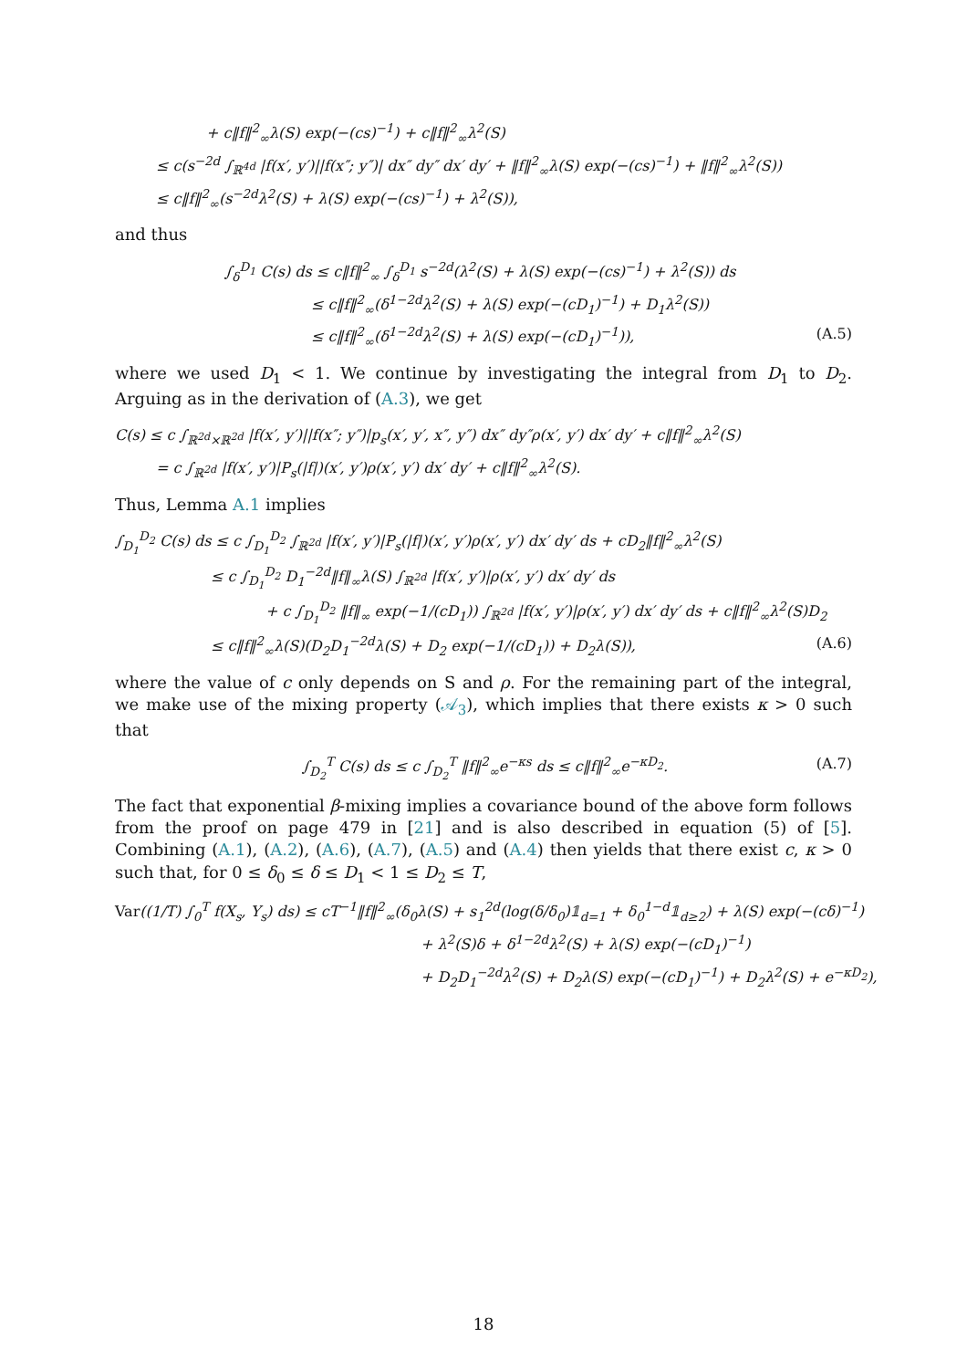+ c‖f‖<sup>2</sup><sub>∞</sub>λ(S) exp(−(cs)<sup>−1</sup>) + c‖f‖<sup>2</sup><sub>∞</sub>λ<sup>2</sup>(S)
≤ c(s<sup>−2d</sup> ∫<sub>ℝ<sup>4d</sup></sub> |f(x′, y′)||f(x″; y″)| dx″ dy″ dx′ dy′ + ‖f‖<sup>2</sup><sub>∞</sub>λ(S) exp(−(cs)<sup>−1</sup>) + ‖f‖<sup>2</sup><sub>∞</sub>λ<sup>2</sup>(S))
≤ c‖f‖<sup>2</sup><sub>∞</sub>(s<sup>−2d</sup>λ<sup>2</sup>(S) + λ(S) exp(−(cs)<sup>−1</sup>) + λ<sup>2</sup>(S)),
and thus
∫<sub>δ</sub><sup>D<sub>1</sub></sup> C(s) ds ≤ c‖f‖<sup>2</sup><sub>∞</sub> ∫<sub>δ</sub><sup>D<sub>1</sub></sup> s<sup>−2d</sup>(λ<sup>2</sup>(S) + λ(S) exp(−(cs)<sup>−1</sup>) + λ<sup>2</sup>(S)) ds
≤ c‖f‖<sup>2</sup><sub>∞</sub>(δ<sup>1−2d</sup>λ<sup>2</sup>(S) + λ(S) exp(−(cD<sub>1</sub>)<sup>−1</sup>) + D<sub>1</sub>λ<sup>2</sup>(S))
≤ c‖f‖<sup>2</sup><sub>∞</sub>(δ<sup>1−2d</sup>λ<sup>2</sup>(S) + λ(S) exp(−(cD<sub>1</sub>)<sup>−1</sup>)), (A.5)
where we used D<sub>1</sub> < 1. We continue by investigating the integral from D<sub>1</sub> to D<sub>2</sub>. Arguing as in the derivation of (A.3), we get
C(s) ≤ c ∫<sub>ℝ<sup>2d</sup>×ℝ<sup>2d</sup></sub> |f(x′, y′)||f(x″; y″)|p<sub>s</sub>(x′, y′, x″, y″) dx″ dy″ρ(x′, y′) dx′ dy′ + c‖f‖<sup>2</sup><sub>∞</sub>λ<sup>2</sup>(S)
= c ∫<sub>ℝ<sup>2d</sup></sub> |f(x′, y′)|P<sub>s</sub>(|f|)(x′, y′)ρ(x′, y′) dx′ dy′ + c‖f‖<sup>2</sup><sub>∞</sub>λ<sup>2</sup>(S).
Thus, Lemma A.1 implies
∫<sub>D<sub>1</sub></sub><sup>D<sub>2</sub></sup> C(s) ds ≤ c ∫<sub>D<sub>1</sub></sub><sup>D<sub>2</sub></sup> ∫<sub>ℝ<sup>2d</sup></sub> |f(x′, y′)|P<sub>s</sub>(|f|)(x′, y′)ρ(x′, y′) dx′ dy′ ds + cD<sub>2</sub>‖f‖<sup>2</sup><sub>∞</sub>λ<sup>2</sup>(S)
≤ c ∫<sub>D<sub>1</sub></sub><sup>D<sub>2</sub></sup> D<sub>1</sub><sup>−2d</sup>‖f‖<sub>∞</sub>λ(S) ∫<sub>ℝ<sup>2d</sup></sub> |f(x′, y′)|ρ(x′, y′) dx′ dy′ ds
+ c ∫<sub>D<sub>1</sub></sub><sup>D<sub>2</sub></sup> ‖f‖<sub>∞</sub> exp(−1/(cD<sub>1</sub>)) ∫<sub>ℝ<sup>2d</sup></sub> |f(x′, y′)|ρ(x′, y′) dx′ dy′ ds + c‖f‖<sup>2</sup><sub>∞</sub>λ<sup>2</sup>(S)D<sub>2</sub>
≤ c‖f‖<sup>2</sup><sub>∞</sub>λ(S)(D<sub>2</sub>D<sub>1</sub><sup>−2d</sup>λ(S) + D<sub>2</sub> exp(−1/(cD<sub>1</sub>)) + D<sub>2</sub>λ(S)), (A.6)
where the value of c only depends on S and ρ. For the remaining part of the integral, we make use of the mixing property (𝒜<sub>3</sub>), which implies that there exists κ > 0 such that
∫<sub>D<sub>2</sub></sub><sup>T</sup> C(s) ds ≤ c ∫<sub>D<sub>2</sub></sub><sup>T</sup> ‖f‖<sup>2</sup><sub>∞</sub>e<sup>−κs</sup> ds ≤ c‖f‖<sup>2</sup><sub>∞</sub>e<sup>−κD<sub>2</sub></sup>. (A.7)
The fact that exponential β-mixing implies a covariance bound of the above form follows from the proof on page 479 in [21] and is also described in equation (5) of [5]. Combining (A.1), (A.2), (A.6), (A.7), (A.5) and (A.4) then yields that there exist c, κ > 0 such that, for 0 ≤ δ<sub>0</sub> ≤ δ ≤ D<sub>1</sub> < 1 ≤ D<sub>2</sub> ≤ T,
Var((1/T) ∫<sub>0</sub><sup>T</sup> f(X<sub>s</sub>, Y<sub>s</sub>) ds) ≤ cT<sup>−1</sup>‖f‖<sup>2</sup><sub>∞</sub>(δ<sub>0</sub>λ(S) + s<sub>1</sub><sup>2d</sup>(log(δ/δ<sub>0</sub>)𝟙<sub>d=1</sub> + δ<sub>0</sub><sup>1−d</sup>𝟙<sub>d≥2</sub>) + λ(S) exp(−(cδ)<sup>−1</sup>)
+ λ<sup>2</sup>(S)δ + δ<sup>1−2d</sup>λ<sup>2</sup>(S) + λ(S) exp(−(cD<sub>1</sub>)<sup>−1</sup>)
+ D<sub>2</sub>D<sub>1</sub><sup>−2d</sup>λ<sup>2</sup>(S) + D<sub>2</sub>λ(S) exp(−(cD<sub>1</sub>)<sup>−1</sup>) + D<sub>2</sub>λ<sup>2</sup>(S) + e<sup>−κD<sub>2</sub></sup>),
18